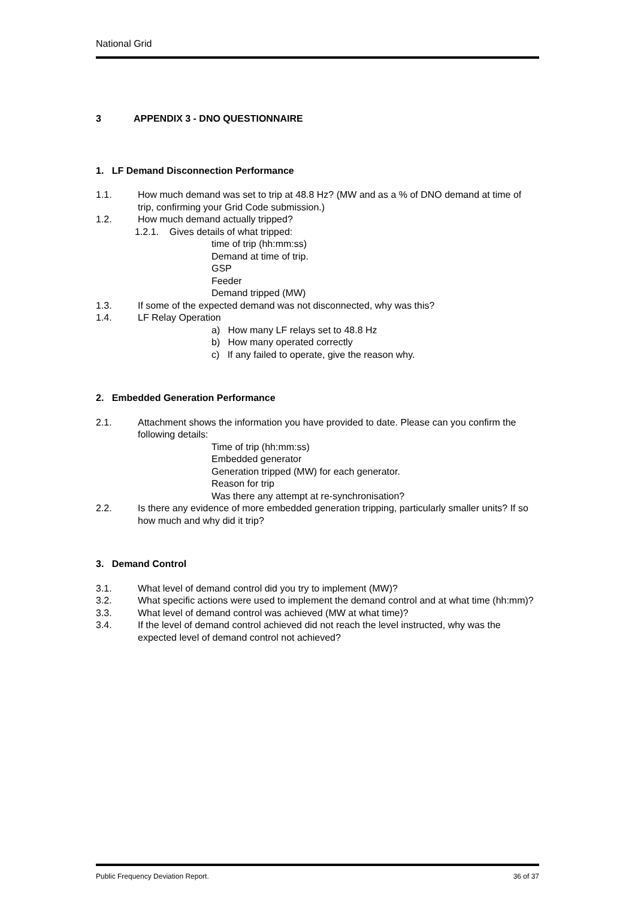National Grid
3 APPENDIX 3 - DNO QUESTIONNAIRE
1. LF Demand Disconnection Performance
1.1. How much demand was set to trip at 48.8 Hz? (MW and as a % of DNO demand at time of trip, confirming your Grid Code submission.)
1.2. How much demand actually tripped?
1.2.1. Gives details of what tripped:
time of trip (hh:mm:ss)
Demand at time of trip.
GSP
Feeder
Demand tripped (MW)
1.3. If some of the expected demand was not disconnected, why was this?
1.4. LF Relay Operation
a) How many LF relays set to 48.8 Hz
b) How many operated correctly
c) If any failed to operate, give the reason why.
2. Embedded Generation Performance
2.1. Attachment shows the information you have provided to date. Please can you confirm the following details:
Time of trip (hh:mm:ss)
Embedded generator
Generation tripped (MW) for each generator.
Reason for trip
Was there any attempt at re-synchronisation?
2.2. Is there any evidence of more embedded generation tripping, particularly smaller units? If so how much and why did it trip?
3. Demand Control
3.1. What level of demand control did you try to implement (MW)?
3.2. What specific actions were used to implement the demand control and at what time (hh:mm)?
3.3. What level of demand control was achieved (MW at what time)?
3.4. If the level of demand control achieved did not reach the level instructed, why was the expected level of demand control not achieved?
Public Frequency Deviation Report. 36 of 37